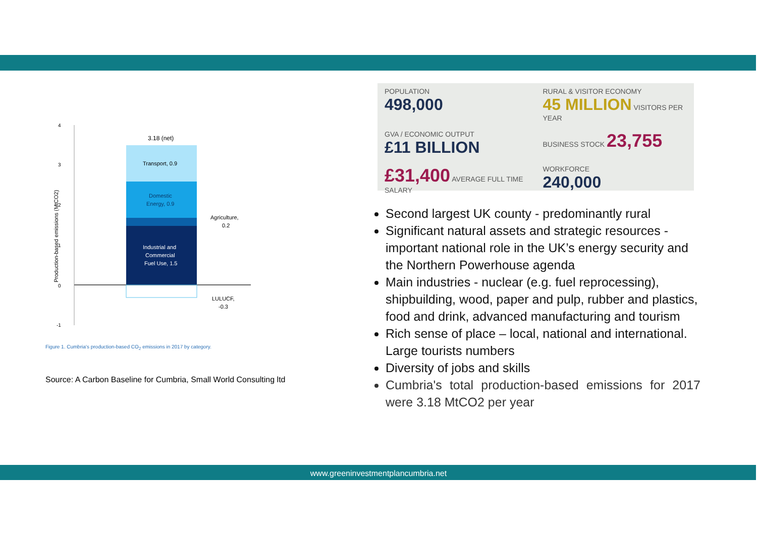4
3
2
1
0
-1
Production-based emissions (MtCO2)
3.18 (net)
Transport, 0.9
Domestic
Energy, 0.9
Industrial and
Commercial
Fuel Use, 1.5
Agriculture,
0.2
LULUCF,
-0.3
Figure 1. Cumbria's production-based CO<sub>2</sub> emissions in 2017 by category.
Source: A Carbon Baseline for Cumbria, Small World Consulting ltd
POPULATION
498,000
RURAL & VISITOR ECONOMY
45 MILLION VISITORS PER YEAR
GVA / ECONOMIC OUTPUT
£11 BILLION
BUSINESS STOCK 23,755
£31,400 AVERAGE FULL TIME SALARY
WORKFORCE
240,000
Second largest UK county - predominantly rural
Significant natural assets and strategic resources - important national role in the UK’s energy security and the Northern Powerhouse agenda
Main industries - nuclear (e.g. fuel reprocessing), shipbuilding, wood, paper and pulp, rubber and plastics, food and drink, advanced manufacturing and tourism
Rich sense of place – local, national and international. Large tourists numbers
Diversity of jobs and skills
Cumbria's total production-based emissions for 2017 were 3.18 MtCO2 per year
www.greeninvestmentplancumbria.net